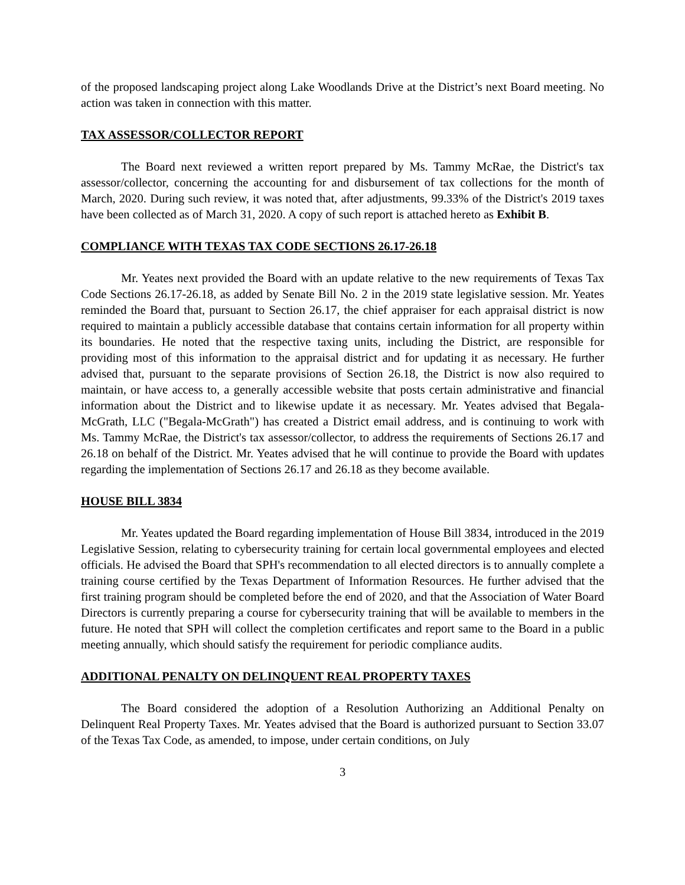of the proposed landscaping project along Lake Woodlands Drive at the District’s next Board meeting. No action was taken in connection with this matter.
TAX ASSESSOR/COLLECTOR REPORT
The Board next reviewed a written report prepared by Ms. Tammy McRae, the District's tax assessor/collector, concerning the accounting for and disbursement of tax collections for the month of March, 2020. During such review, it was noted that, after adjustments, 99.33% of the District's 2019 taxes have been collected as of March 31, 2020. A copy of such report is attached hereto as Exhibit B.
COMPLIANCE WITH TEXAS TAX CODE SECTIONS 26.17-26.18
Mr. Yeates next provided the Board with an update relative to the new requirements of Texas Tax Code Sections 26.17-26.18, as added by Senate Bill No. 2 in the 2019 state legislative session. Mr. Yeates reminded the Board that, pursuant to Section 26.17, the chief appraiser for each appraisal district is now required to maintain a publicly accessible database that contains certain information for all property within its boundaries. He noted that the respective taxing units, including the District, are responsible for providing most of this information to the appraisal district and for updating it as necessary. He further advised that, pursuant to the separate provisions of Section 26.18, the District is now also required to maintain, or have access to, a generally accessible website that posts certain administrative and financial information about the District and to likewise update it as necessary. Mr. Yeates advised that Begala-McGrath, LLC ("Begala-McGrath") has created a District email address, and is continuing to work with Ms. Tammy McRae, the District's tax assessor/collector, to address the requirements of Sections 26.17 and 26.18 on behalf of the District. Mr. Yeates advised that he will continue to provide the Board with updates regarding the implementation of Sections 26.17 and 26.18 as they become available.
HOUSE BILL 3834
Mr. Yeates updated the Board regarding implementation of House Bill 3834, introduced in the 2019 Legislative Session, relating to cybersecurity training for certain local governmental employees and elected officials. He advised the Board that SPH's recommendation to all elected directors is to annually complete a training course certified by the Texas Department of Information Resources. He further advised that the first training program should be completed before the end of 2020, and that the Association of Water Board Directors is currently preparing a course for cybersecurity training that will be available to members in the future. He noted that SPH will collect the completion certificates and report same to the Board in a public meeting annually, which should satisfy the requirement for periodic compliance audits.
ADDITIONAL PENALTY ON DELINQUENT REAL PROPERTY TAXES
The Board considered the adoption of a Resolution Authorizing an Additional Penalty on Delinquent Real Property Taxes. Mr. Yeates advised that the Board is authorized pursuant to Section 33.07 of the Texas Tax Code, as amended, to impose, under certain conditions, on July
3